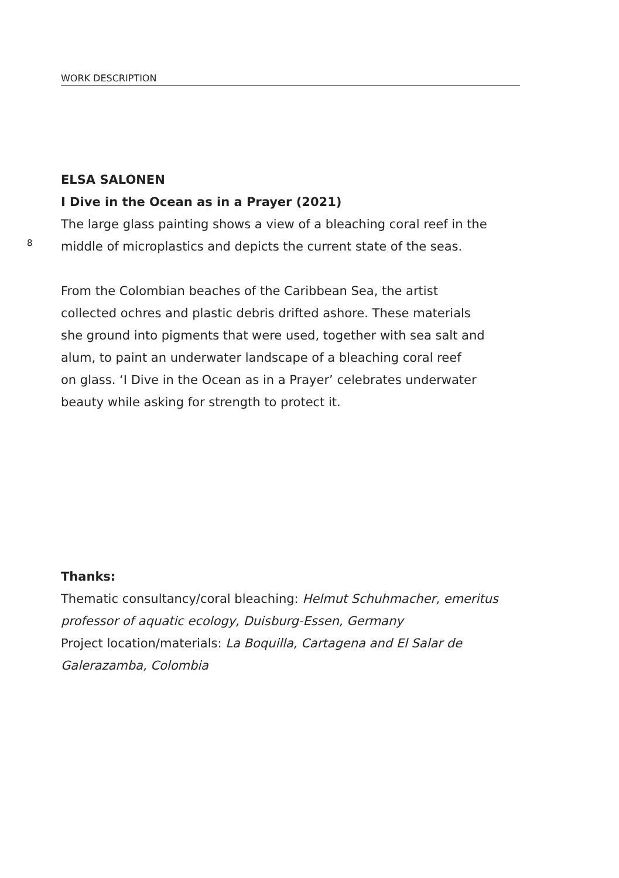WORK DESCRIPTION
ELSA SALONEN
I Dive in the Ocean as in a Prayer (2021)
The large glass painting shows a view of a bleaching coral reef in the middle of microplastics and depicts the current state of the seas.
From the Colombian beaches of the Caribbean Sea, the artist
collected ochres and plastic debris drifted ashore. These materials
she ground into pigments that were used, together with sea salt and
alum, to paint an underwater landscape of a bleaching coral reef
on glass. ‘I Dive in the Ocean as in a Prayer’ celebrates underwater
beauty while asking for strength to protect it.
8
Thanks:
Thematic consultancy/coral bleaching: Helmut Schuhmacher, emeritus
professor of aquatic ecology, Duisburg-Essen, Germany
Project location/materials: La Boquilla, Cartagena and El Salar de
Galerazamba, Colombia